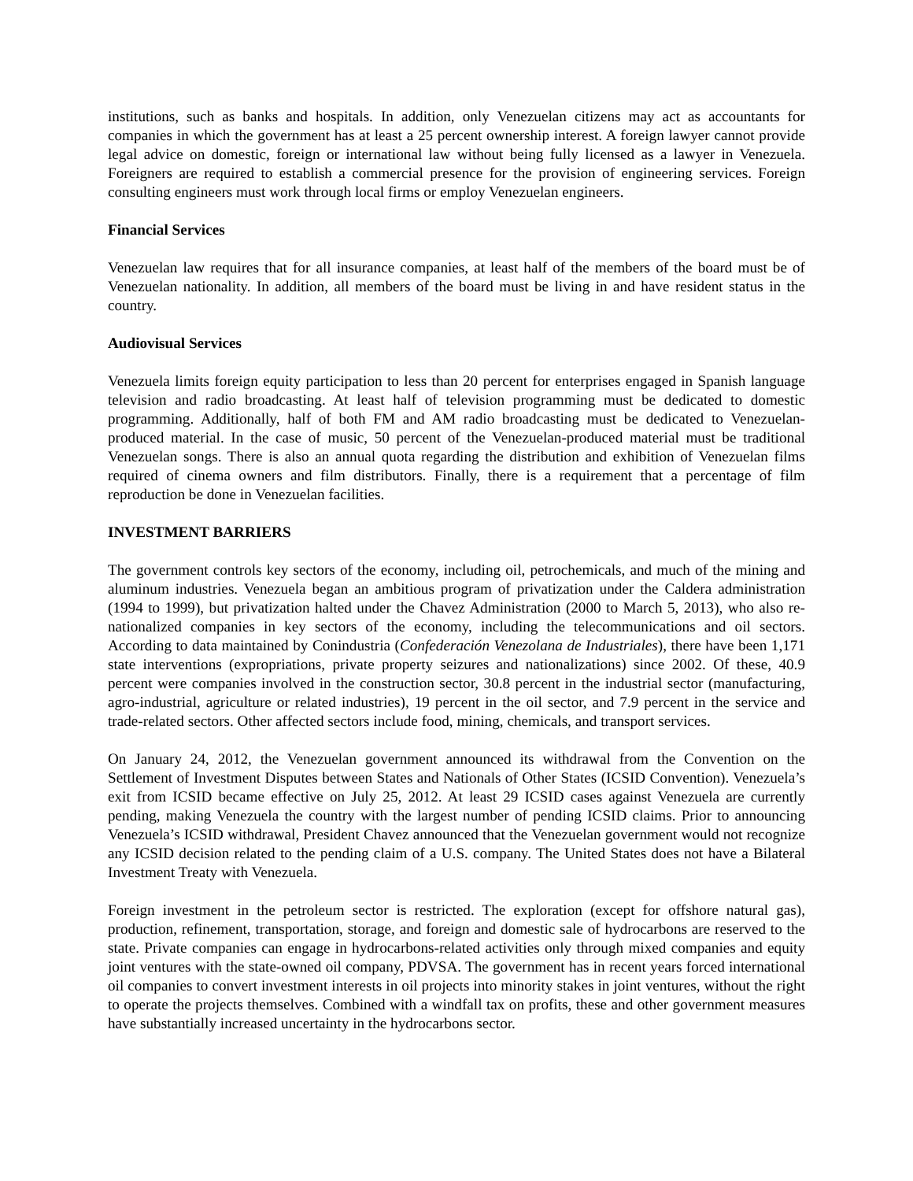institutions, such as banks and hospitals. In addition, only Venezuelan citizens may act as accountants for companies in which the government has at least a 25 percent ownership interest. A foreign lawyer cannot provide legal advice on domestic, foreign or international law without being fully licensed as a lawyer in Venezuela. Foreigners are required to establish a commercial presence for the provision of engineering services. Foreign consulting engineers must work through local firms or employ Venezuelan engineers.
Financial Services
Venezuelan law requires that for all insurance companies, at least half of the members of the board must be of Venezuelan nationality. In addition, all members of the board must be living in and have resident status in the country.
Audiovisual Services
Venezuela limits foreign equity participation to less than 20 percent for enterprises engaged in Spanish language television and radio broadcasting. At least half of television programming must be dedicated to domestic programming. Additionally, half of both FM and AM radio broadcasting must be dedicated to Venezuelan-produced material. In the case of music, 50 percent of the Venezuelan-produced material must be traditional Venezuelan songs. There is also an annual quota regarding the distribution and exhibition of Venezuelan films required of cinema owners and film distributors. Finally, there is a requirement that a percentage of film reproduction be done in Venezuelan facilities.
INVESTMENT BARRIERS
The government controls key sectors of the economy, including oil, petrochemicals, and much of the mining and aluminum industries. Venezuela began an ambitious program of privatization under the Caldera administration (1994 to 1999), but privatization halted under the Chavez Administration (2000 to March 5, 2013), who also re-nationalized companies in key sectors of the economy, including the telecommunications and oil sectors. According to data maintained by Conindustria (Confederación Venezolana de Industriales), there have been 1,171 state interventions (expropriations, private property seizures and nationalizations) since 2002. Of these, 40.9 percent were companies involved in the construction sector, 30.8 percent in the industrial sector (manufacturing, agro-industrial, agriculture or related industries), 19 percent in the oil sector, and 7.9 percent in the service and trade-related sectors. Other affected sectors include food, mining, chemicals, and transport services.
On January 24, 2012, the Venezuelan government announced its withdrawal from the Convention on the Settlement of Investment Disputes between States and Nationals of Other States (ICSID Convention). Venezuela’s exit from ICSID became effective on July 25, 2012. At least 29 ICSID cases against Venezuela are currently pending, making Venezuela the country with the largest number of pending ICSID claims. Prior to announcing Venezuela’s ICSID withdrawal, President Chavez announced that the Venezuelan government would not recognize any ICSID decision related to the pending claim of a U.S. company. The United States does not have a Bilateral Investment Treaty with Venezuela.
Foreign investment in the petroleum sector is restricted. The exploration (except for offshore natural gas), production, refinement, transportation, storage, and foreign and domestic sale of hydrocarbons are reserved to the state. Private companies can engage in hydrocarbons-related activities only through mixed companies and equity joint ventures with the state-owned oil company, PDVSA. The government has in recent years forced international oil companies to convert investment interests in oil projects into minority stakes in joint ventures, without the right to operate the projects themselves. Combined with a windfall tax on profits, these and other government measures have substantially increased uncertainty in the hydrocarbons sector.